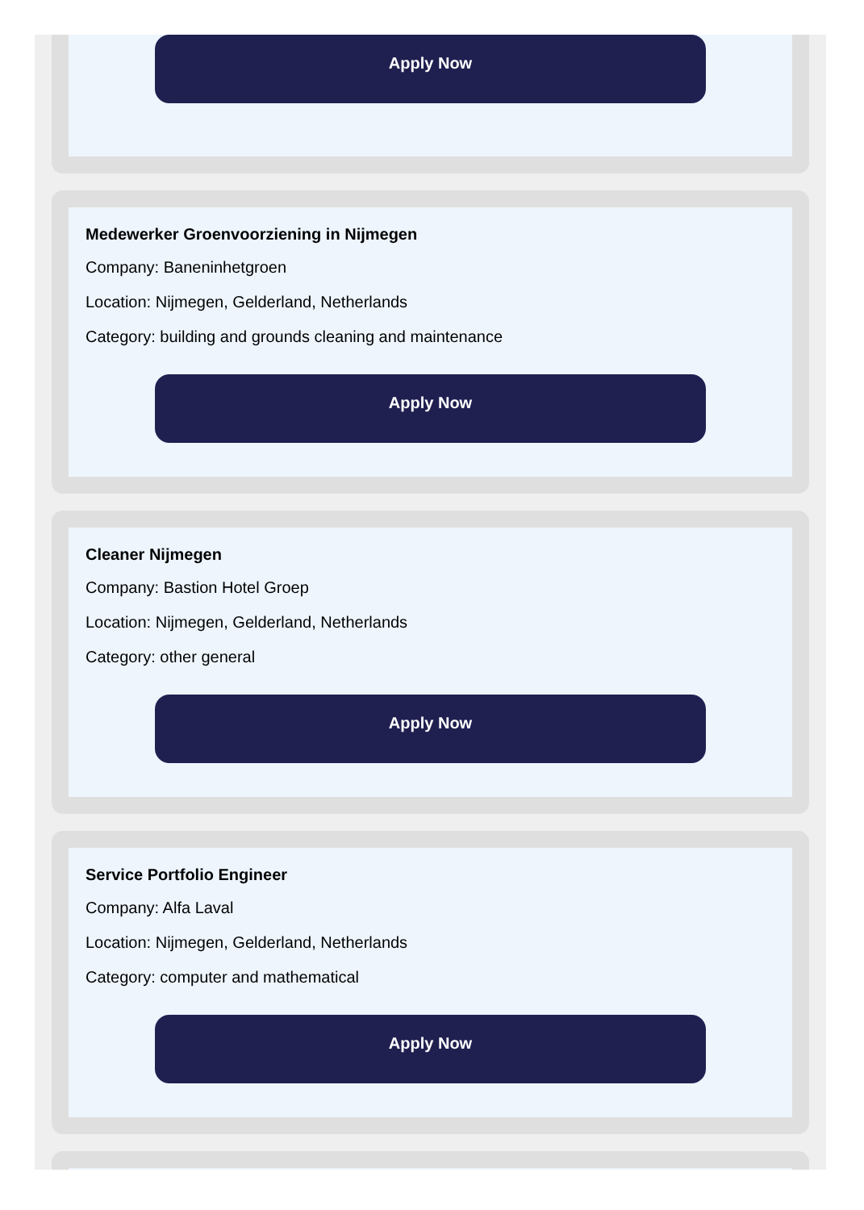Apply Now
Medewerker Groenvoorziening in Nijmegen
Company: Baneninhetgroen
Location: Nijmegen, Gelderland, Netherlands
Category: building and grounds cleaning and maintenance
Apply Now
Cleaner Nijmegen
Company: Bastion Hotel Groep
Location: Nijmegen, Gelderland, Netherlands
Category: other general
Apply Now
Service Portfolio Engineer
Company: Alfa Laval
Location: Nijmegen, Gelderland, Netherlands
Category: computer and mathematical
Apply Now